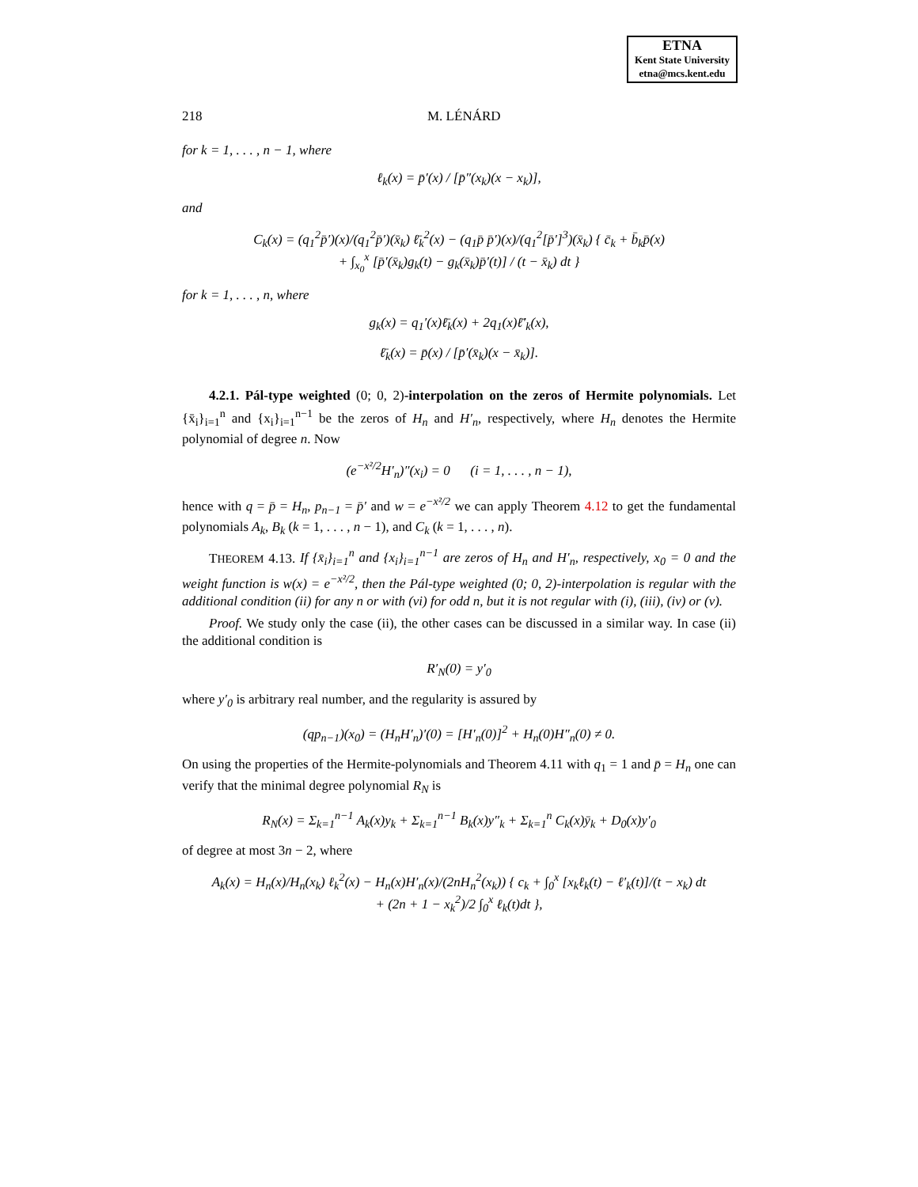ETNA
Kent State University
etna@mcs.kent.edu
218 M. LÉNÁRD
for k = 1, . . . , n − 1, where
ℓ<sub>k</sub>(x) = p̄′(x) / [p̄″(x<sub>k</sub>)(x − x<sub>k</sub>)],
and
C<sub>k</sub>(x) = (q<sub>1</sub><sup>2</sup>p̄′)(x)/(q<sub>1</sub><sup>2</sup>p̄′)(x̄<sub>k</sub>) ℓ̄<sub>k</sub><sup>2</sup>(x) − (q<sub>1</sub>p̄ p̄′)(x)/(q<sub>1</sub><sup>2</sup>[p̄′]<sup>3</sup>)(x̄<sub>k</sub>) { c̄<sub>k</sub> + b̄<sub>k</sub>p̄(x)
+ ∫<sub>x<sub>0</sub></sub><sup>x</sup> [p̄′(x̄<sub>k</sub>)g<sub>k</sub>(t) − g<sub>k</sub>(x̄<sub>k</sub>)p̄′(t)] / (t − x̄<sub>k</sub>) dt }
for k = 1, . . . , n, where
g<sub>k</sub>(x) = q<sub>1</sub>′(x)ℓ̄<sub>k</sub>(x) + 2q<sub>1</sub>(x)ℓ̄′<sub>k</sub>(x),
ℓ̄<sub>k</sub>(x) = p̄(x) / [p̄′(x̄<sub>k</sub>)(x − x̄<sub>k</sub>)].
4.2.1. Pál-type weighted (0; 0, 2)-interpolation on the zeros of Hermite polynomials. Let {x̄<sub>i</sub>}<sub>i=1</sub><sup>n</sup> and {x<sub>i</sub>}<sub>i=1</sub><sup>n−1</sup> be the zeros of H<sub>n</sub> and H′<sub>n</sub>, respectively, where H<sub>n</sub> denotes the Hermite polynomial of degree n. Now
(e<sup>−x²/2</sup>H′<sub>n</sub>)″(x<sub>i</sub>) = 0 (i = 1, . . . , n − 1),
hence with q = p̄ = H<sub>n</sub>, p<sub>n−1</sub> = p̄′ and w = e<sup>−x²/2</sup> we can apply Theorem 4.12 to get the fundamental polynomials A<sub>k</sub>, B<sub>k</sub> (k = 1, . . . , n − 1), and C<sub>k</sub> (k = 1, . . . , n).
THEOREM 4.13. If {x̄<sub>i</sub>}<sub>i=1</sub><sup>n</sup> and {x<sub>i</sub>}<sub>i=1</sub><sup>n−1</sup> are zeros of H<sub>n</sub> and H′<sub>n</sub>, respectively, x<sub>0</sub> = 0 and the weight function is w(x) = e<sup>−x²/2</sup>, then the Pál-type weighted (0; 0, 2)-interpolation is regular with the additional condition (ii) for any n or with (vi) for odd n, but it is not regular with (i), (iii), (iv) or (v).
Proof. We study only the case (ii), the other cases can be discussed in a similar way. In case (ii) the additional condition is
R′<sub>N</sub>(0) = y′<sub>0</sub>
where y′<sub>0</sub> is arbitrary real number, and the regularity is assured by
(qp<sub>n−1</sub>)(x<sub>0</sub>) = (H<sub>n</sub>H′<sub>n</sub>)′(0) = [H′<sub>n</sub>(0)]<sup>2</sup> + H<sub>n</sub>(0)H″<sub>n</sub>(0) ≠ 0.
On using the properties of the Hermite-polynomials and Theorem 4.11 with q<sub>1</sub> = 1 and p̄ = H<sub>n</sub> one can verify that the minimal degree polynomial R<sub>N</sub> is
R<sub>N</sub>(x) = Σ<sub>k=1</sub><sup>n−1</sup> A<sub>k</sub>(x)y<sub>k</sub> + Σ<sub>k=1</sub><sup>n−1</sup> B<sub>k</sub>(x)y″<sub>k</sub> + Σ<sub>k=1</sub><sup>n</sup> C<sub>k</sub>(x)ȳ<sub>k</sub> + D<sub>0</sub>(x)y′<sub>0</sub>
of degree at most 3n − 2, where
A<sub>k</sub>(x) = H<sub>n</sub>(x)/H<sub>n</sub>(x<sub>k</sub>) ℓ<sub>k</sub><sup>2</sup>(x) − H<sub>n</sub>(x)H′<sub>n</sub>(x)/(2nH<sub>n</sub><sup>2</sup>(x<sub>k</sub>)) { c<sub>k</sub> + ∫<sub>0</sub><sup>x</sup> [x<sub>k</sub>ℓ<sub>k</sub>(t) − ℓ′<sub>k</sub>(t)]/(t − x<sub>k</sub>) dt
+ (2n + 1 − x<sub>k</sub><sup>2</sup>)/2 ∫<sub>0</sub><sup>x</sup> ℓ<sub>k</sub>(t)dt },